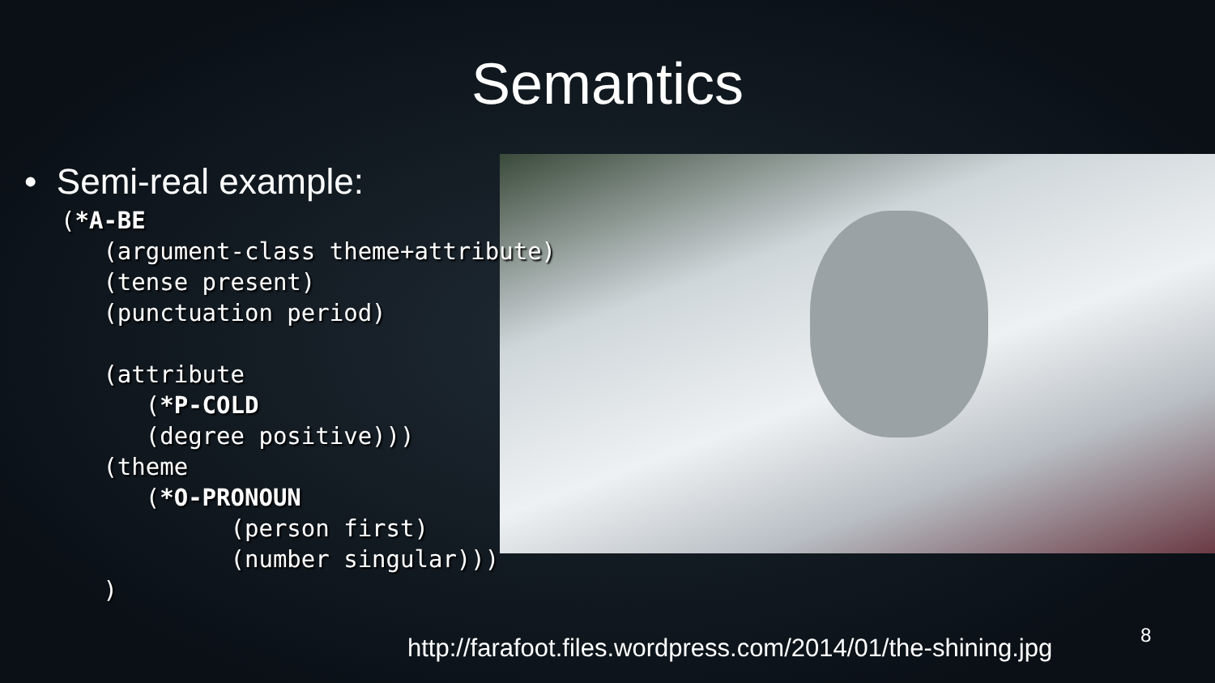Semantics
• Semi-real example:
(*A-BE
   (argument-class theme+attribute)
   (tense present)
   (punctuation period)

   (attribute
      (*P-COLD
      (degree positive)))
   (theme
      (*O-PRONOUN
            (person first)
            (number singular)))
   )
http://farafoot.files.wordpress.com/2014/01/the-shining.jpg
8